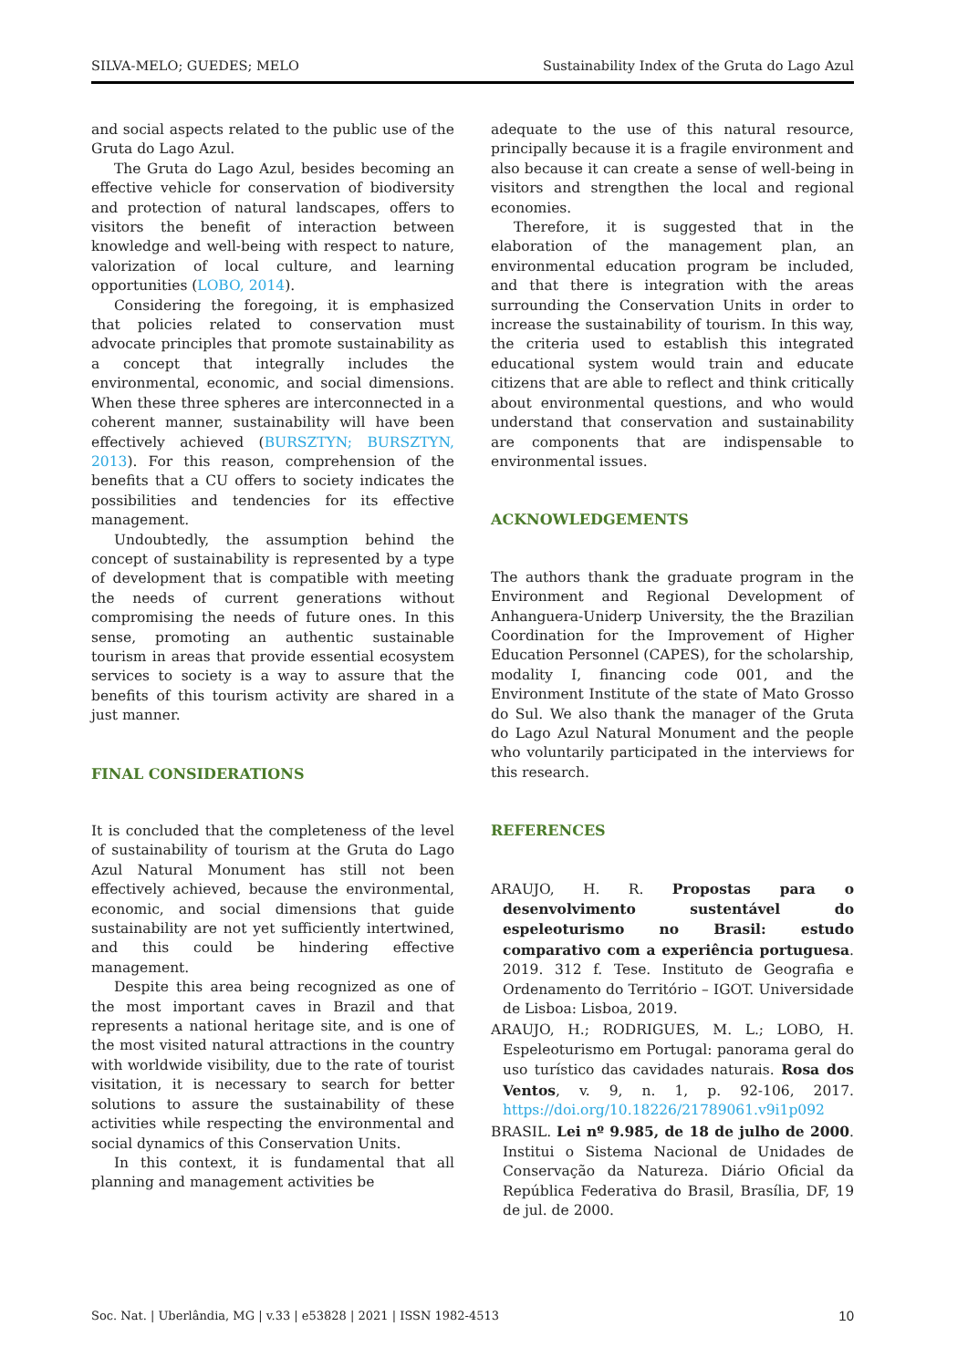SILVA-MELO; GUEDES; MELO Sustainability Index of the Gruta do Lago Azul
and social aspects related to the public use of the Gruta do Lago Azul.
The Gruta do Lago Azul, besides becoming an effective vehicle for conservation of biodiversity and protection of natural landscapes, offers to visitors the benefit of interaction between knowledge and well-being with respect to nature, valorization of local culture, and learning opportunities (LOBO, 2014).
Considering the foregoing, it is emphasized that policies related to conservation must advocate principles that promote sustainability as a concept that integrally includes the environmental, economic, and social dimensions. When these three spheres are interconnected in a coherent manner, sustainability will have been effectively achieved (BURSZTYN; BURSZTYN, 2013). For this reason, comprehension of the benefits that a CU offers to society indicates the possibilities and tendencies for its effective management.
Undoubtedly, the assumption behind the concept of sustainability is represented by a type of development that is compatible with meeting the needs of current generations without compromising the needs of future ones. In this sense, promoting an authentic sustainable tourism in areas that provide essential ecosystem services to society is a way to assure that the benefits of this tourism activity are shared in a just manner.
FINAL CONSIDERATIONS
It is concluded that the completeness of the level of sustainability of tourism at the Gruta do Lago Azul Natural Monument has still not been effectively achieved, because the environmental, economic, and social dimensions that guide sustainability are not yet sufficiently intertwined, and this could be hindering effective management.
Despite this area being recognized as one of the most important caves in Brazil and that represents a national heritage site, and is one of the most visited natural attractions in the country with worldwide visibility, due to the rate of tourist visitation, it is necessary to search for better solutions to assure the sustainability of these activities while respecting the environmental and social dynamics of this Conservation Units.
In this context, it is fundamental that all planning and management activities be
adequate to the use of this natural resource, principally because it is a fragile environment and also because it can create a sense of well-being in visitors and strengthen the local and regional economies.
Therefore, it is suggested that in the elaboration of the management plan, an environmental education program be included, and that there is integration with the areas surrounding the Conservation Units in order to increase the sustainability of tourism. In this way, the criteria used to establish this integrated educational system would train and educate citizens that are able to reflect and think critically about environmental questions, and who would understand that conservation and sustainability are components that are indispensable to environmental issues.
ACKNOWLEDGEMENTS
The authors thank the graduate program in the Environment and Regional Development of Anhanguera-Uniderp University, the the Brazilian Coordination for the Improvement of Higher Education Personnel (CAPES), for the scholarship, modality I, financing code 001, and the Environment Institute of the state of Mato Grosso do Sul. We also thank the manager of the Gruta do Lago Azul Natural Monument and the people who voluntarily participated in the interviews for this research.
REFERENCES
ARAUJO, H. R. Propostas para o desenvolvimento sustentável do espeleoturismo no Brasil: estudo comparativo com a experiência portuguesa. 2019. 312 f. Tese. Instituto de Geografia e Ordenamento do Território – IGOT. Universidade de Lisboa: Lisboa, 2019.
ARAUJO, H.; RODRIGUES, M. L.; LOBO, H. Espeleoturismo em Portugal: panorama geral do uso turístico das cavidades naturais. Rosa dos Ventos, v. 9, n. 1, p. 92-106, 2017. https://doi.org/10.18226/21789061.v9i1p092
BRASIL. Lei nº 9.985, de 18 de julho de 2000. Institui o Sistema Nacional de Unidades de Conservação da Natureza. Diário Oficial da República Federativa do Brasil, Brasília, DF, 19 de jul. de 2000.
Soc. Nat. | Uberlândia, MG | v.33 | e53828 | 2021 | ISSN 1982-4513 10